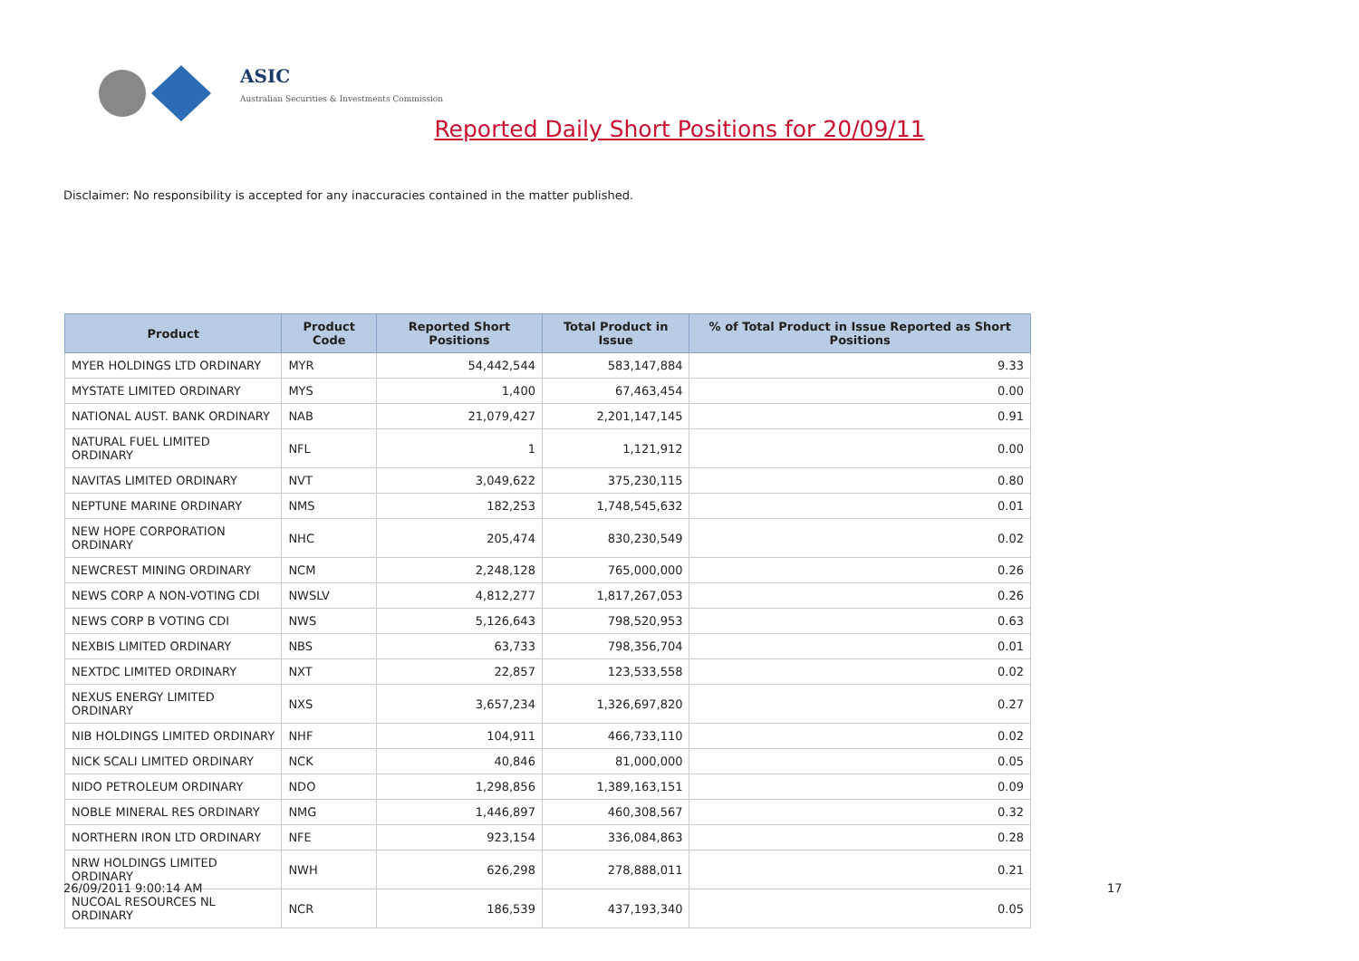ASIC
Australian Securities & Investments Commission
Reported Daily Short Positions for 20/09/11
Disclaimer: No responsibility is accepted for any inaccuracies contained in the matter published.
| Product | Product Code | Reported Short Positions | Total Product in Issue | % of Total Product in Issue Reported as Short Positions |
| --- | --- | --- | --- | --- |
| MYER HOLDINGS LTD ORDINARY | MYR | 54,442,544 | 583,147,884 | 9.33 |
| MYSTATE LIMITED ORDINARY | MYS | 1,400 | 67,463,454 | 0.00 |
| NATIONAL AUST. BANK ORDINARY | NAB | 21,079,427 | 2,201,147,145 | 0.91 |
| NATURAL FUEL LIMITED ORDINARY | NFL | 1 | 1,121,912 | 0.00 |
| NAVITAS LIMITED ORDINARY | NVT | 3,049,622 | 375,230,115 | 0.80 |
| NEPTUNE MARINE ORDINARY | NMS | 182,253 | 1,748,545,632 | 0.01 |
| NEW HOPE CORPORATION ORDINARY | NHC | 205,474 | 830,230,549 | 0.02 |
| NEWCREST MINING ORDINARY | NCM | 2,248,128 | 765,000,000 | 0.26 |
| NEWS CORP A NON-VOTING CDI | NWSLV | 4,812,277 | 1,817,267,053 | 0.26 |
| NEWS CORP B VOTING CDI | NWS | 5,126,643 | 798,520,953 | 0.63 |
| NEXBIS LIMITED ORDINARY | NBS | 63,733 | 798,356,704 | 0.01 |
| NEXTDC LIMITED ORDINARY | NXT | 22,857 | 123,533,558 | 0.02 |
| NEXUS ENERGY LIMITED ORDINARY | NXS | 3,657,234 | 1,326,697,820 | 0.27 |
| NIB HOLDINGS LIMITED ORDINARY | NHF | 104,911 | 466,733,110 | 0.02 |
| NICK SCALI LIMITED ORDINARY | NCK | 40,846 | 81,000,000 | 0.05 |
| NIDO PETROLEUM ORDINARY | NDO | 1,298,856 | 1,389,163,151 | 0.09 |
| NOBLE MINERAL RES ORDINARY | NMG | 1,446,897 | 460,308,567 | 0.32 |
| NORTHERN IRON LTD ORDINARY | NFE | 923,154 | 336,084,863 | 0.28 |
| NRW HOLDINGS LIMITED ORDINARY | NWH | 626,298 | 278,888,011 | 0.21 |
| NUCOAL RESOURCES NL ORDINARY | NCR | 186,539 | 437,193,340 | 0.05 |
26/09/2011 9:00:14 AM 17